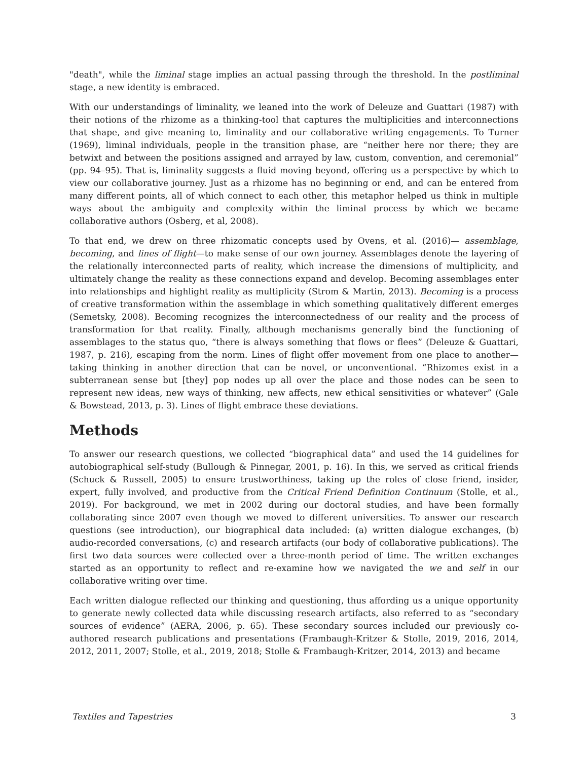"death", while the liminal stage implies an actual passing through the threshold. In the postliminal stage, a new identity is embraced.
With our understandings of liminality, we leaned into the work of Deleuze and Guattari (1987) with their notions of the rhizome as a thinking-tool that captures the multiplicities and interconnections that shape, and give meaning to, liminality and our collaborative writing engagements. To Turner (1969), liminal individuals, people in the transition phase, are “neither here nor there; they are betwixt and between the positions assigned and arrayed by law, custom, convention, and ceremonial” (pp. 94–95). That is, liminality suggests a fluid moving beyond, offering us a perspective by which to view our collaborative journey. Just as a rhizome has no beginning or end, and can be entered from many different points, all of which connect to each other, this metaphor helped us think in multiple ways about the ambiguity and complexity within the liminal process by which we became collaborative authors (Osberg, et al, 2008).
To that end, we drew on three rhizomatic concepts used by Ovens, et al. (2016)— assemblage, becoming, and lines of flight—to make sense of our own journey. Assemblages denote the layering of the relationally interconnected parts of reality, which increase the dimensions of multiplicity, and ultimately change the reality as these connections expand and develop. Becoming assemblages enter into relationships and highlight reality as multiplicity (Strom & Martin, 2013). Becoming is a process of creative transformation within the assemblage in which something qualitatively different emerges (Semetsky, 2008). Becoming recognizes the interconnectedness of our reality and the process of transformation for that reality. Finally, although mechanisms generally bind the functioning of assemblages to the status quo, “there is always something that flows or flees” (Deleuze & Guattari, 1987, p. 216), escaping from the norm. Lines of flight offer movement from one place to another—taking thinking in another direction that can be novel, or unconventional. “Rhizomes exist in a subterranean sense but [they] pop nodes up all over the place and those nodes can be seen to represent new ideas, new ways of thinking, new affects, new ethical sensitivities or whatever” (Gale & Bowstead, 2013, p. 3). Lines of flight embrace these deviations.
Methods
To answer our research questions, we collected “biographical data” and used the 14 guidelines for autobiographical self-study (Bullough & Pinnegar, 2001, p. 16). In this, we served as critical friends (Schuck & Russell, 2005) to ensure trustworthiness, taking up the roles of close friend, insider, expert, fully involved, and productive from the Critical Friend Definition Continuum (Stolle, et al., 2019). For background, we met in 2002 during our doctoral studies, and have been formally collaborating since 2007 even though we moved to different universities. To answer our research questions (see introduction), our biographical data included: (a) written dialogue exchanges, (b) audio-recorded conversations, (c) and research artifacts (our body of collaborative publications). The first two data sources were collected over a three-month period of time. The written exchanges started as an opportunity to reflect and re-examine how we navigated the we and self in our collaborative writing over time.
Each written dialogue reflected our thinking and questioning, thus affording us a unique opportunity to generate newly collected data while discussing research artifacts, also referred to as “secondary sources of evidence” (AERA, 2006, p. 65). These secondary sources included our previously co-authored research publications and presentations (Frambaugh-Kritzer & Stolle, 2019, 2016, 2014, 2012, 2011, 2007; Stolle, et al., 2019, 2018; Stolle & Frambaugh-Kritzer, 2014, 2013) and became
Textiles and Tapestries 3